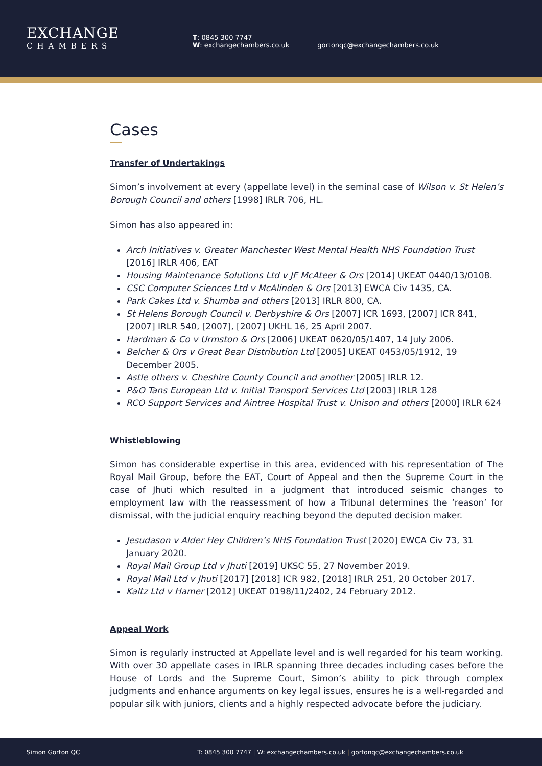EXCHANGE
CHAMBERS
T: 0845 300 7747
W: exchangechambers.co.uk
gortonqc@exchangechambers.co.uk
Cases
Transfer of Undertakings
Simon’s involvement at every (appellate level) in the seminal case of Wilson v. St Helen’s Borough Council and others [1998] IRLR 706, HL.
Simon has also appeared in:
Arch Initiatives v. Greater Manchester West Mental Health NHS Foundation Trust [2016] IRLR 406, EAT
Housing Maintenance Solutions Ltd v JF McAteer & Ors [2014] UKEAT 0440/13/0108.
CSC Computer Sciences Ltd v McAlinden & Ors [2013] EWCA Civ 1435, CA.
Park Cakes Ltd v. Shumba and others [2013] IRLR 800, CA.
St Helens Borough Council v. Derbyshire & Ors [2007] ICR 1693, [2007] ICR 841, [2007] IRLR 540, [2007], [2007] UKHL 16, 25 April 2007.
Hardman & Co v Urmston & Ors [2006] UKEAT 0620/05/1407, 14 July 2006.
Belcher & Ors v Great Bear Distribution Ltd [2005] UKEAT 0453/05/1912, 19 December 2005.
Astle others v. Cheshire County Council and another [2005] IRLR 12.
P&O Tans European Ltd v. Initial Transport Services Ltd [2003] IRLR 128
RCO Support Services and Aintree Hospital Trust v. Unison and others [2000] IRLR 624
Whistleblowing
Simon has considerable expertise in this area, evidenced with his representation of The Royal Mail Group, before the EAT, Court of Appeal and then the Supreme Court in the case of Jhuti which resulted in a judgment that introduced seismic changes to employment law with the reassessment of how a Tribunal determines the ‘reason’ for dismissal, with the judicial enquiry reaching beyond the deputed decision maker.
Jesudason v Alder Hey Children’s NHS Foundation Trust [2020] EWCA Civ 73, 31 January 2020.
Royal Mail Group Ltd v Jhuti [2019] UKSC 55, 27 November 2019.
Royal Mail Ltd v Jhuti [2017] [2018] ICR 982, [2018] IRLR 251, 20 October 2017.
Kaltz Ltd v Hamer [2012] UKEAT 0198/11/2402, 24 February 2012.
Appeal Work
Simon is regularly instructed at Appellate level and is well regarded for his team working. With over 30 appellate cases in IRLR spanning three decades including cases before the House of Lords and the Supreme Court, Simon’s ability to pick through complex judgments and enhance arguments on key legal issues, ensures he is a well-regarded and popular silk with juniors, clients and a highly respected advocate before the judiciary.
Simon Gorton QC
T: 0845 300 7747 | W: exchangechambers.co.uk | gortonqc@exchangechambers.co.uk